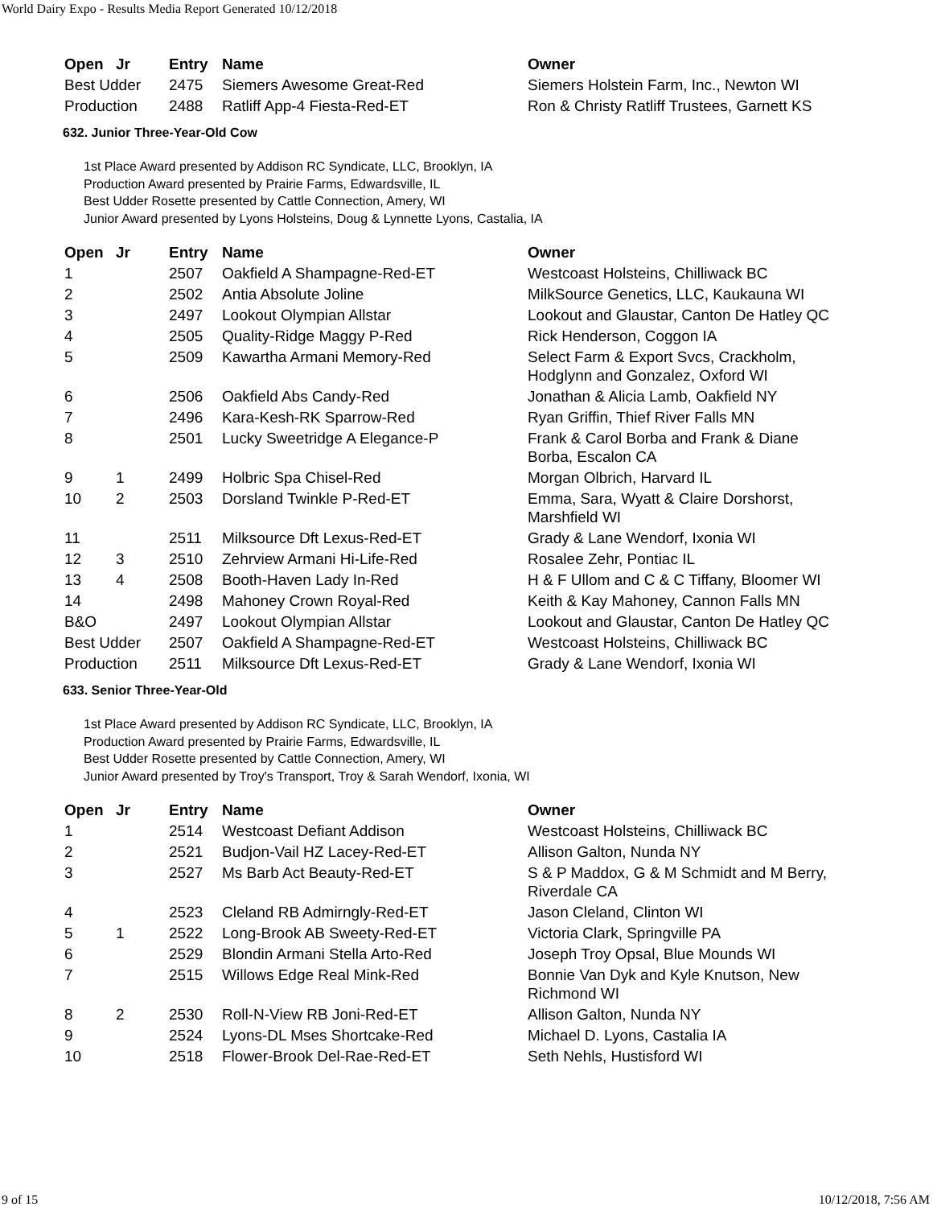World Dairy Expo - Results Media Report Generated 10/12/2018
| Open | Jr | Entry | Name | Owner |
| --- | --- | --- | --- | --- |
| Best Udder | | 2475 | Siemers Awesome Great-Red | Siemers Holstein Farm, Inc., Newton WI |
| Production | | 2488 | Ratliff App-4 Fiesta-Red-ET | Ron & Christy Ratliff Trustees, Garnett KS |
632. Junior Three-Year-Old Cow
1st Place Award presented by Addison RC Syndicate, LLC, Brooklyn, IA
Production Award presented by Prairie Farms, Edwardsville, IL
Best Udder Rosette presented by Cattle Connection, Amery, WI
Junior Award presented by Lyons Holsteins, Doug & Lynnette Lyons, Castalia, IA
| Open | Jr | Entry | Name | Owner |
| --- | --- | --- | --- | --- |
| 1 | | 2507 | Oakfield A Shampagne-Red-ET | Westcoast Holsteins, Chilliwack BC |
| 2 | | 2502 | Antia Absolute Joline | MilkSource Genetics, LLC, Kaukauna WI |
| 3 | | 2497 | Lookout Olympian Allstar | Lookout and Glaustar, Canton De Hatley QC |
| 4 | | 2505 | Quality-Ridge Maggy P-Red | Rick Henderson, Coggon IA |
| 5 | | 2509 | Kawartha Armani Memory-Red | Select Farm & Export Svcs, Crackholm, Hodglynn and Gonzalez, Oxford WI |
| 6 | | 2506 | Oakfield Abs Candy-Red | Jonathan & Alicia Lamb, Oakfield NY |
| 7 | | 2496 | Kara-Kesh-RK Sparrow-Red | Ryan Griffin, Thief River Falls MN |
| 8 | | 2501 | Lucky Sweetridge A Elegance-P | Frank & Carol Borba and Frank & Diane Borba, Escalon CA |
| 9 | 1 | 2499 | Holbric Spa Chisel-Red | Morgan Olbrich, Harvard IL |
| 10 | 2 | 2503 | Dorsland Twinkle P-Red-ET | Emma, Sara, Wyatt & Claire Dorshorst, Marshfield WI |
| 11 | | 2511 | Milksource Dft Lexus-Red-ET | Grady & Lane Wendorf, Ixonia WI |
| 12 | 3 | 2510 | Zehrview Armani Hi-Life-Red | Rosalee Zehr, Pontiac IL |
| 13 | 4 | 2508 | Booth-Haven Lady In-Red | H & F Ullom and C & C Tiffany, Bloomer WI |
| 14 | | 2498 | Mahoney Crown Royal-Red | Keith & Kay Mahoney, Cannon Falls MN |
| B&O | | 2497 | Lookout Olympian Allstar | Lookout and Glaustar, Canton De Hatley QC |
| Best Udder | | 2507 | Oakfield A Shampagne-Red-ET | Westcoast Holsteins, Chilliwack BC |
| Production | | 2511 | Milksource Dft Lexus-Red-ET | Grady & Lane Wendorf, Ixonia WI |
633. Senior Three-Year-Old
1st Place Award presented by Addison RC Syndicate, LLC, Brooklyn, IA
Production Award presented by Prairie Farms, Edwardsville, IL
Best Udder Rosette presented by Cattle Connection, Amery, WI
Junior Award presented by Troy's Transport, Troy & Sarah Wendorf, Ixonia, WI
| Open | Jr | Entry | Name | Owner |
| --- | --- | --- | --- | --- |
| 1 | | 2514 | Westcoast Defiant Addison | Westcoast Holsteins, Chilliwack BC |
| 2 | | 2521 | Budjon-Vail HZ Lacey-Red-ET | Allison Galton, Nunda NY |
| 3 | | 2527 | Ms Barb Act Beauty-Red-ET | S & P Maddox, G & M Schmidt and M Berry, Riverdale CA |
| 4 | | 2523 | Cleland RB Admirngly-Red-ET | Jason Cleland, Clinton WI |
| 5 | 1 | 2522 | Long-Brook AB Sweety-Red-ET | Victoria Clark, Springville PA |
| 6 | | 2529 | Blondin Armani Stella Arto-Red | Joseph Troy Opsal, Blue Mounds WI |
| 7 | | 2515 | Willows Edge Real Mink-Red | Bonnie Van Dyk and Kyle Knutson, New Richmond WI |
| 8 | 2 | 2530 | Roll-N-View RB Joni-Red-ET | Allison Galton, Nunda NY |
| 9 | | 2524 | Lyons-DL Mses Shortcake-Red | Michael D. Lyons, Castalia IA |
| 10 | | 2518 | Flower-Brook Del-Rae-Red-ET | Seth Nehls, Hustisford WI |
9 of 15 10/12/2018, 7:56 AM